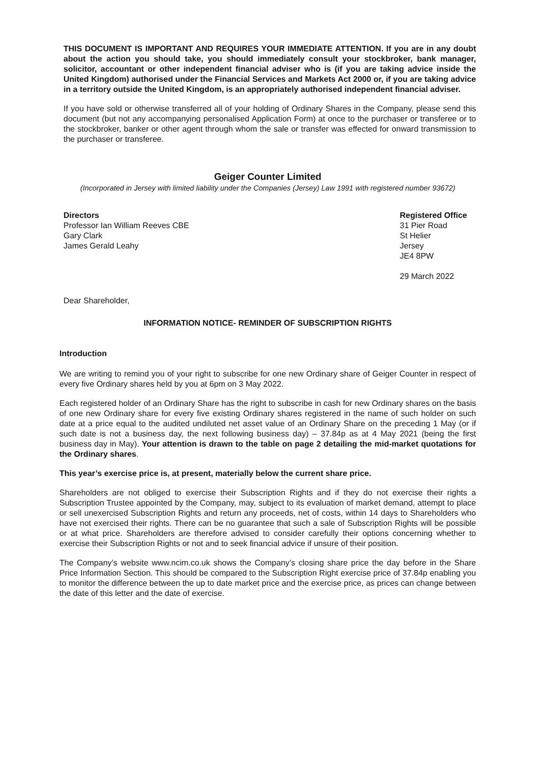THIS DOCUMENT IS IMPORTANT AND REQUIRES YOUR IMMEDIATE ATTENTION. If you are in any doubt about the action you should take, you should immediately consult your stockbroker, bank manager, solicitor, accountant or other independent financial adviser who is (if you are taking advice inside the United Kingdom) authorised under the Financial Services and Markets Act 2000 or, if you are taking advice in a territory outside the United Kingdom, is an appropriately authorised independent financial adviser.
If you have sold or otherwise transferred all of your holding of Ordinary Shares in the Company, please send this document (but not any accompanying personalised Application Form) at once to the purchaser or transferee or to the stockbroker, banker or other agent through whom the sale or transfer was effected for onward transmission to the purchaser or transferee.
Geiger Counter Limited
(Incorporated in Jersey with limited liability under the Companies (Jersey) Law 1991 with registered number 93672)
Directors
Professor Ian William Reeves CBE
Gary Clark
James Gerald Leahy
Registered Office
31 Pier Road
St Helier
Jersey
JE4 8PW
29 March 2022
Dear Shareholder,
INFORMATION NOTICE- REMINDER OF SUBSCRIPTION RIGHTS
Introduction
We are writing to remind you of your right to subscribe for one new Ordinary share of Geiger Counter in respect of every five Ordinary shares held by you at 6pm on 3 May 2022.
Each registered holder of an Ordinary Share has the right to subscribe in cash for new Ordinary shares on the basis of one new Ordinary share for every five existing Ordinary shares registered in the name of such holder on such date at a price equal to the audited undiluted net asset value of an Ordinary Share on the preceding 1 May (or if such date is not a business day, the next following business day) – 37.84p as at 4 May 2021 (being the first business day in May). Your attention is drawn to the table on page 2 detailing the mid-market quotations for the Ordinary shares.
This year’s exercise price is, at present, materially below the current share price.
Shareholders are not obliged to exercise their Subscription Rights and if they do not exercise their rights a Subscription Trustee appointed by the Company, may, subject to its evaluation of market demand, attempt to place or sell unexercised Subscription Rights and return any proceeds, net of costs, within 14 days to Shareholders who have not exercised their rights. There can be no guarantee that such a sale of Subscription Rights will be possible or at what price. Shareholders are therefore advised to consider carefully their options concerning whether to exercise their Subscription Rights or not and to seek financial advice if unsure of their position.
The Company’s website www.ncim.co.uk shows the Company’s closing share price the day before in the Share Price Information Section. This should be compared to the Subscription Right exercise price of 37.84p enabling you to monitor the difference between the up to date market price and the exercise price, as prices can change between the date of this letter and the date of exercise.